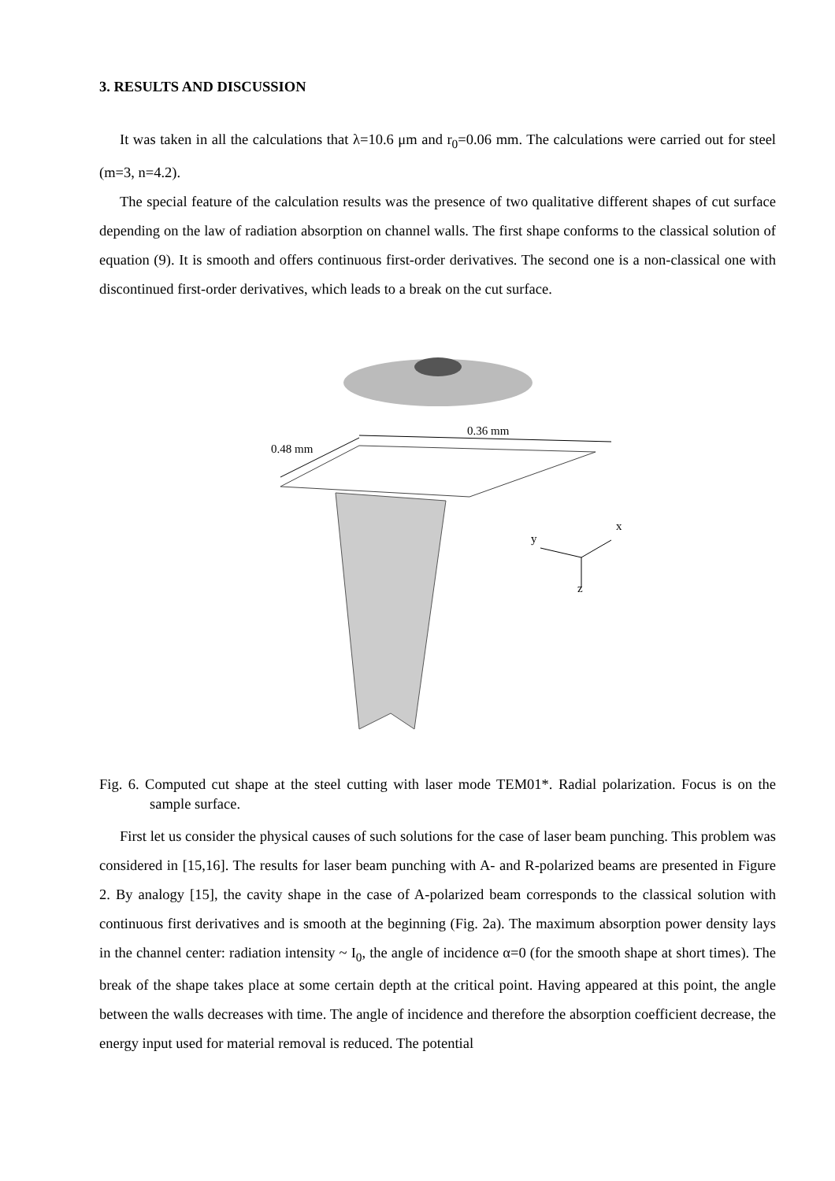3. RESULTS AND DISCUSSION
It was taken in all the calculations that λ=10.6 μm and r<sub>0</sub>=0.06 mm. The calculations were carried out for steel (m=3, n=4.2).
The special feature of the calculation results was the presence of two qualitative different shapes of cut surface depending on the law of radiation absorption on channel walls. The first shape conforms to the classical solution of equation (9). It is smooth and offers continuous first-order derivatives. The second one is a non-classical one with discontinued first-order derivatives, which leads to a break on the cut surface.
0.36 mm
0.48 mm
x
y
z
Fig. 6. Computed cut shape at the steel cutting with laser mode TEM01*. Radial polarization. Focus is on the sample surface.
First let us consider the physical causes of such solutions for the case of laser beam punching. This problem was considered in [15,16]. The results for laser beam punching with A- and R-polarized beams are presented in Figure 2. By analogy [15], the cavity shape in the case of A-polarized beam corresponds to the classical solution with continuous first derivatives and is smooth at the beginning (Fig. 2a). The maximum absorption power density lays in the channel center: radiation intensity ~ I<sub>0</sub>, the angle of incidence α=0 (for the smooth shape at short times). The break of the shape takes place at some certain depth at the critical point. Having appeared at this point, the angle between the walls decreases with time. The angle of incidence and therefore the absorption coefficient decrease, the energy input used for material removal is reduced. The potential